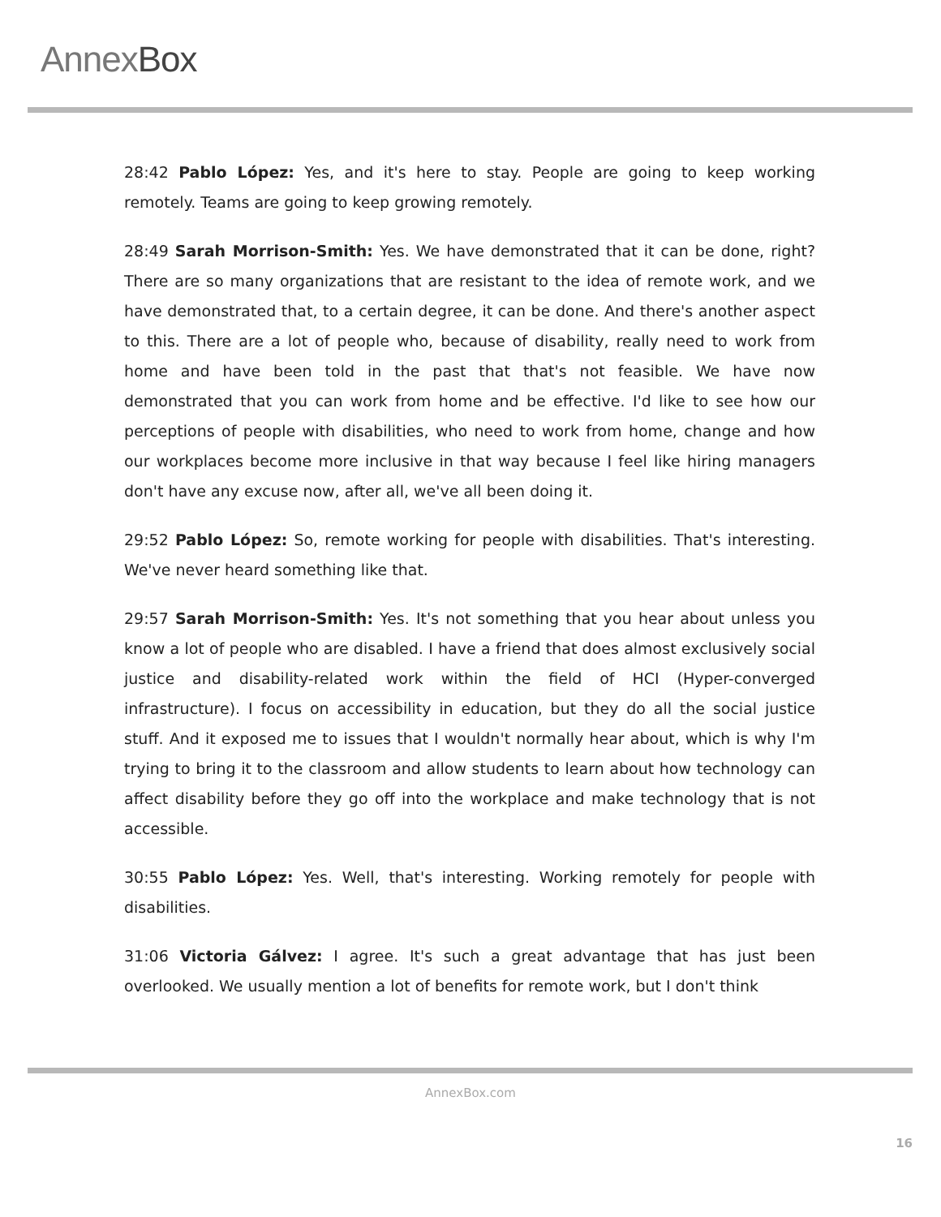AnnexBox
28:42 Pablo López: Yes, and it's here to stay. People are going to keep working remotely. Teams are going to keep growing remotely.
28:49 Sarah Morrison-Smith: Yes. We have demonstrated that it can be done, right? There are so many organizations that are resistant to the idea of remote work, and we have demonstrated that, to a certain degree, it can be done. And there's another aspect to this. There are a lot of people who, because of disability, really need to work from home and have been told in the past that that's not feasible. We have now demonstrated that you can work from home and be effective. I'd like to see how our perceptions of people with disabilities, who need to work from home, change and how our workplaces become more inclusive in that way because I feel like hiring managers don't have any excuse now, after all, we've all been doing it.
29:52 Pablo López: So, remote working for people with disabilities. That's interesting. We've never heard something like that.
29:57 Sarah Morrison-Smith: Yes. It's not something that you hear about unless you know a lot of people who are disabled. I have a friend that does almost exclusively social justice and disability-related work within the field of HCI (Hyper-converged infrastructure). I focus on accessibility in education, but they do all the social justice stuff. And it exposed me to issues that I wouldn't normally hear about, which is why I'm trying to bring it to the classroom and allow students to learn about how technology can affect disability before they go off into the workplace and make technology that is not accessible.
30:55 Pablo López: Yes. Well, that's interesting. Working remotely for people with disabilities.
31:06 Victoria Gálvez: I agree. It's such a great advantage that has just been overlooked. We usually mention a lot of benefits for remote work, but I don't think
AnnexBox.com
16